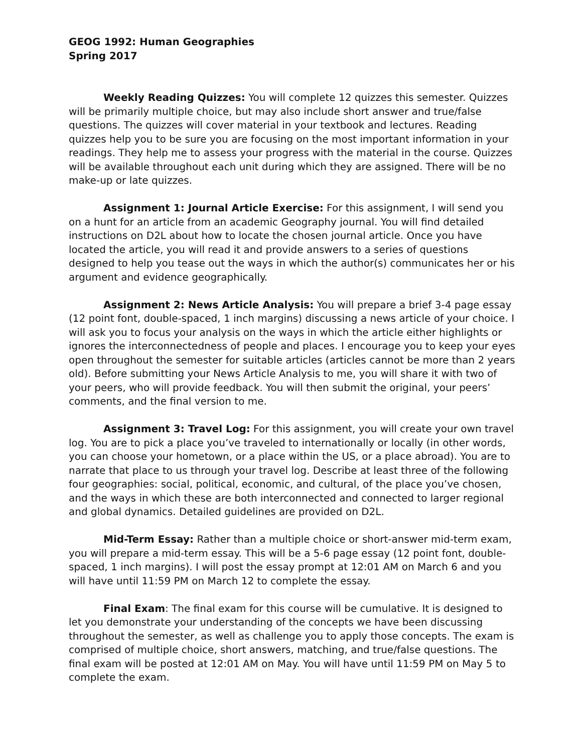GEOG 1992: Human Geographies
Spring 2017
Weekly Reading Quizzes: You will complete 12 quizzes this semester. Quizzes will be primarily multiple choice, but may also include short answer and true/false questions. The quizzes will cover material in your textbook and lectures. Reading quizzes help you to be sure you are focusing on the most important information in your readings. They help me to assess your progress with the material in the course. Quizzes will be available throughout each unit during which they are assigned. There will be no make-up or late quizzes.
Assignment 1: Journal Article Exercise: For this assignment, I will send you on a hunt for an article from an academic Geography journal. You will find detailed instructions on D2L about how to locate the chosen journal article. Once you have located the article, you will read it and provide answers to a series of questions designed to help you tease out the ways in which the author(s) communicates her or his argument and evidence geographically.
Assignment 2: News Article Analysis: You will prepare a brief 3-4 page essay (12 point font, double-spaced, 1 inch margins) discussing a news article of your choice. I will ask you to focus your analysis on the ways in which the article either highlights or ignores the interconnectedness of people and places. I encourage you to keep your eyes open throughout the semester for suitable articles (articles cannot be more than 2 years old). Before submitting your News Article Analysis to me, you will share it with two of your peers, who will provide feedback. You will then submit the original, your peers’ comments, and the final version to me.
Assignment 3: Travel Log: For this assignment, you will create your own travel log. You are to pick a place you’ve traveled to internationally or locally (in other words, you can choose your hometown, or a place within the US, or a place abroad). You are to narrate that place to us through your travel log. Describe at least three of the following four geographies: social, political, economic, and cultural, of the place you’ve chosen, and the ways in which these are both interconnected and connected to larger regional and global dynamics. Detailed guidelines are provided on D2L.
Mid-Term Essay: Rather than a multiple choice or short-answer mid-term exam, you will prepare a mid-term essay. This will be a 5-6 page essay (12 point font, double-spaced, 1 inch margins). I will post the essay prompt at 12:01 AM on March 6 and you will have until 11:59 PM on March 12 to complete the essay.
Final Exam: The final exam for this course will be cumulative. It is designed to let you demonstrate your understanding of the concepts we have been discussing throughout the semester, as well as challenge you to apply those concepts. The exam is comprised of multiple choice, short answers, matching, and true/false questions. The final exam will be posted at 12:01 AM on May. You will have until 11:59 PM on May 5 to complete the exam.